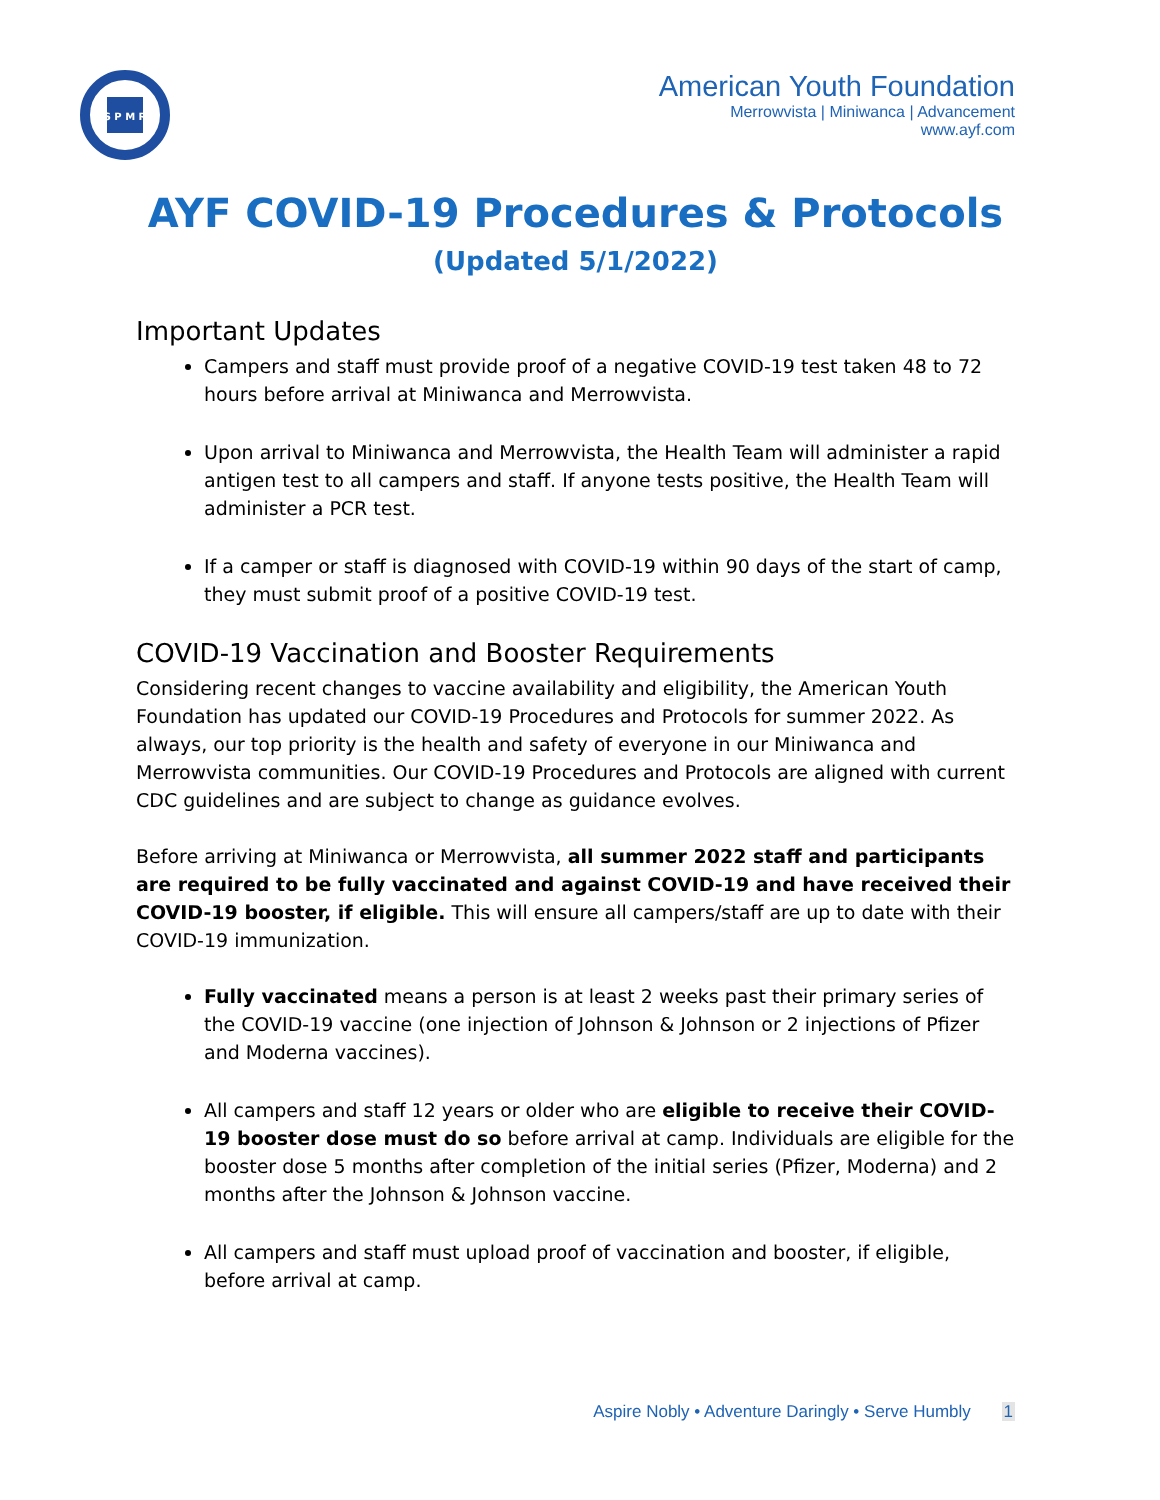S P M R
American Youth Foundation
Merrowvista | Miniwanca | Advancement
www.ayf.com
AYF COVID-19 Procedures & Protocols
(Updated 5/1/2022)
Important Updates
Campers and staff must provide proof of a negative COVID-19 test taken 48 to 72 hours before arrival at Miniwanca and Merrowvista.
Upon arrival to Miniwanca and Merrowvista, the Health Team will administer a rapid antigen test to all campers and staff. If anyone tests positive, the Health Team will administer a PCR test.
If a camper or staff is diagnosed with COVID-19 within 90 days of the start of camp, they must submit proof of a positive COVID-19 test.
COVID-19 Vaccination and Booster Requirements
Considering recent changes to vaccine availability and eligibility, the American Youth Foundation has updated our COVID-19 Procedures and Protocols for summer 2022. As always, our top priority is the health and safety of everyone in our Miniwanca and Merrowvista communities. Our COVID-19 Procedures and Protocols are aligned with current CDC guidelines and are subject to change as guidance evolves.
Before arriving at Miniwanca or Merrowvista, all summer 2022 staff and participants are required to be fully vaccinated and against COVID-19 and have received their COVID-19 booster, if eligible. This will ensure all campers/staff are up to date with their COVID-19 immunization.
Fully vaccinated means a person is at least 2 weeks past their primary series of the COVID-19 vaccine (one injection of Johnson & Johnson or 2 injections of Pfizer and Moderna vaccines).
All campers and staff 12 years or older who are eligible to receive their COVID-19 booster dose must do so before arrival at camp. Individuals are eligible for the booster dose 5 months after completion of the initial series (Pfizer, Moderna) and 2 months after the Johnson & Johnson vaccine.
All campers and staff must upload proof of vaccination and booster, if eligible, before arrival at camp.
Aspire Nobly • Adventure Daringly • Serve Humbly 1